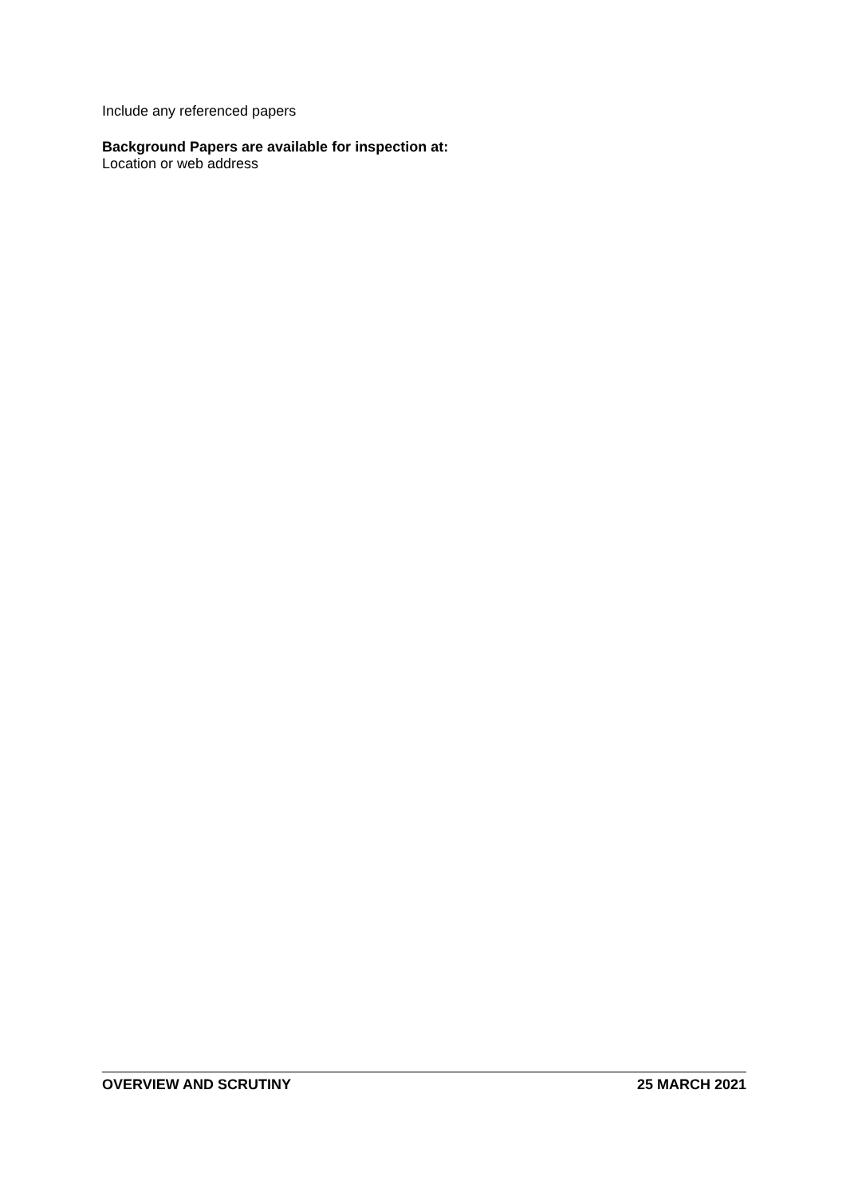Include any referenced papers
Background Papers are available for inspection at:
Location or web address
OVERVIEW AND SCRUTINY 25 MARCH 2021